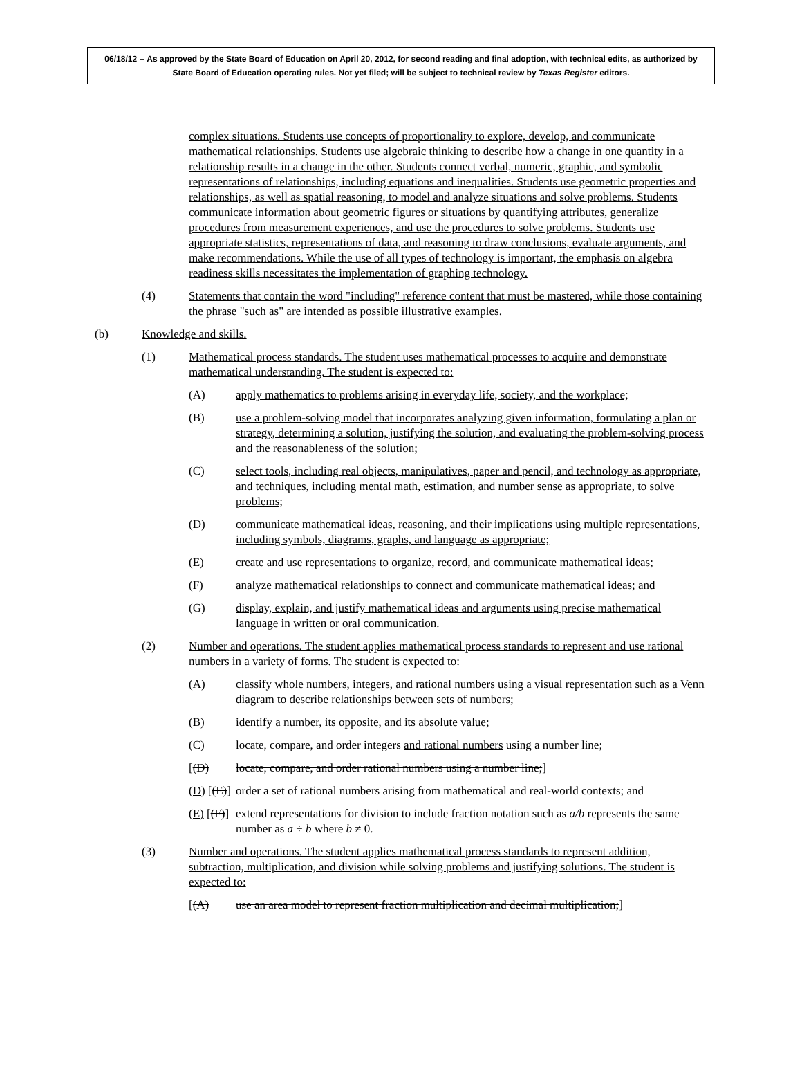06/18/12 -- As approved by the State Board of Education on April 20, 2012, for second reading and final adoption, with technical edits, as authorized by State Board of Education operating rules. Not yet filed; will be subject to technical review by Texas Register editors.
complex situations. Students use concepts of proportionality to explore, develop, and communicate mathematical relationships. Students use algebraic thinking to describe how a change in one quantity in a relationship results in a change in the other. Students connect verbal, numeric, graphic, and symbolic representations of relationships, including equations and inequalities. Students use geometric properties and relationships, as well as spatial reasoning, to model and analyze situations and solve problems. Students communicate information about geometric figures or situations by quantifying attributes, generalize procedures from measurement experiences, and use the procedures to solve problems. Students use appropriate statistics, representations of data, and reasoning to draw conclusions, evaluate arguments, and make recommendations. While the use of all types of technology is important, the emphasis on algebra readiness skills necessitates the implementation of graphing technology.
(4) Statements that contain the word "including" reference content that must be mastered, while those containing the phrase "such as" are intended as possible illustrative examples.
(b) Knowledge and skills.
(1) Mathematical process standards. The student uses mathematical processes to acquire and demonstrate mathematical understanding. The student is expected to:
(A) apply mathematics to problems arising in everyday life, society, and the workplace;
(B) use a problem-solving model that incorporates analyzing given information, formulating a plan or strategy, determining a solution, justifying the solution, and evaluating the problem-solving process and the reasonableness of the solution;
(C) select tools, including real objects, manipulatives, paper and pencil, and technology as appropriate, and techniques, including mental math, estimation, and number sense as appropriate, to solve problems;
(D) communicate mathematical ideas, reasoning, and their implications using multiple representations, including symbols, diagrams, graphs, and language as appropriate;
(E) create and use representations to organize, record, and communicate mathematical ideas;
(F) analyze mathematical relationships to connect and communicate mathematical ideas; and
(G) display, explain, and justify mathematical ideas and arguments using precise mathematical language in written or oral communication.
(2) Number and operations. The student applies mathematical process standards to represent and use rational numbers in a variety of forms. The student is expected to:
(A) classify whole numbers, integers, and rational numbers using a visual representation such as a Venn diagram to describe relationships between sets of numbers;
(B) identify a number, its opposite, and its absolute value;
(C) locate, compare, and order integers and rational numbers using a number line;
[(D) locate, compare, and order rational numbers using a number line;]
(D) [(E)] order a set of rational numbers arising from mathematical and real-world contexts; and
(E) [(F)] extend representations for division to include fraction notation such as a/b represents the same number as a ÷ b where b ≠ 0.
(3) Number and operations. The student applies mathematical process standards to represent addition, subtraction, multiplication, and division while solving problems and justifying solutions. The student is expected to:
[(A) use an area model to represent fraction multiplication and decimal multiplication;]